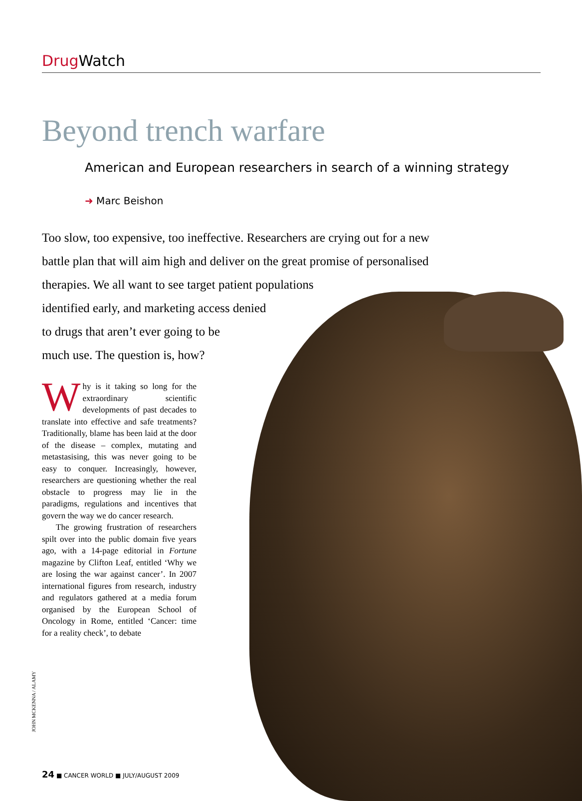Drug Watch
Beyond trench warfare
American and European researchers in search of a winning strategy
➜ Marc Beishon
Too slow, too expensive, too ineffective. Researchers are crying out for a new battle plan that will aim high and deliver on the great promise of personalised therapies. We all want to see target patient populations
identified early, and marketing access denied
to drugs that aren’t ever going to be
much use. The question is, how?
Why is it taking so long for the extraordinary scientific developments of past decades to translate into effective and safe treatments? Traditionally, blame has been laid at the door of the disease – complex, mutating and metastasising, this was never going to be easy to conquer. Increasingly, however, researchers are questioning whether the real obstacle to progress may lie in the paradigms, regulations and incentives that govern the way we do cancer research.
The growing frustration of researchers spilt over into the public domain five years ago, with a 14-page editorial in Fortune magazine by Clifton Leaf, entitled ‘Why we are losing the war against cancer’. In 2007 international figures from research, industry and regulators gathered at a media forum organised by the European School of Oncology in Rome, entitled ‘Cancer: time for a reality check’, to debate
JOHN MCKENNA / ALAMY
24 ■ CANCER WORLD ■ JULY/AUGUST 2009